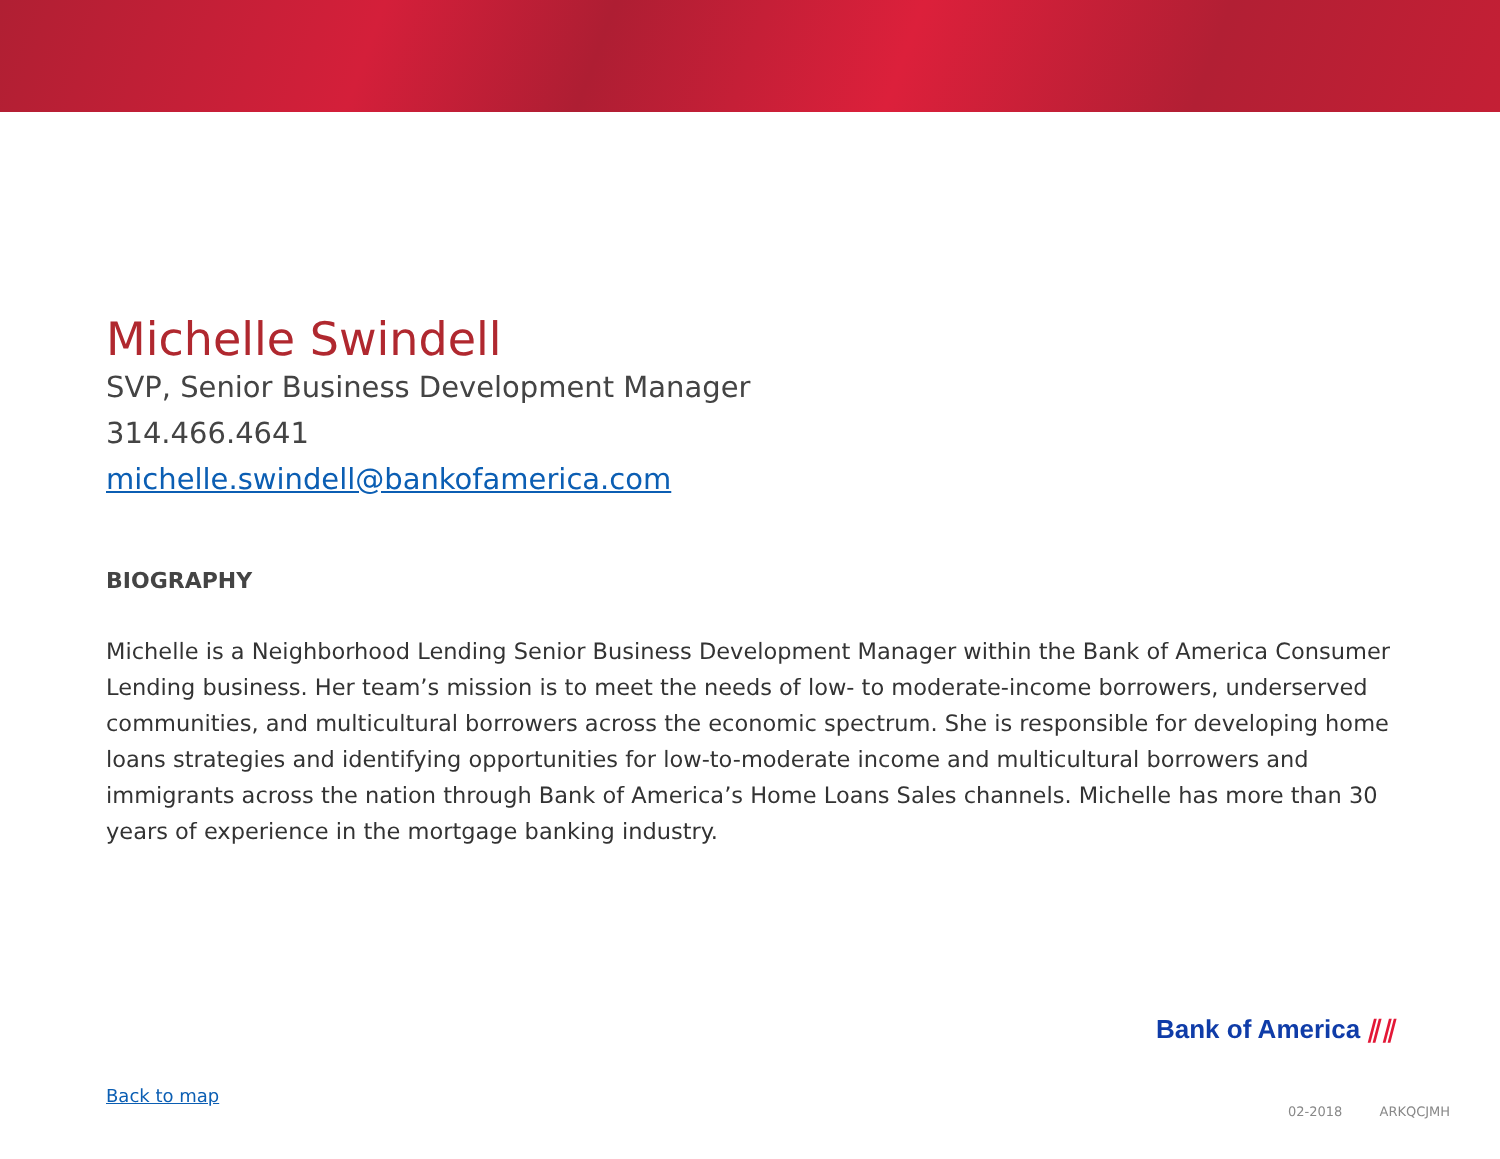Michelle Swindell
SVP, Senior Business Development Manager
314.466.4641
michelle.swindell@bankofamerica.com
BIOGRAPHY
Michelle is a Neighborhood Lending Senior Business Development Manager within the Bank of America Consumer Lending business. Her team’s mission is to meet the needs of low- to moderate-income borrowers, underserved communities, and multicultural borrowers across the economic spectrum. She is responsible for developing home loans strategies and identifying opportunities for low-to-moderate income and multicultural borrowers and immigrants across the nation through Bank of America’s Home Loans Sales channels. Michelle has more than 30 years of experience in the mortgage banking industry.
Bank of America ⫽⫽
Back to map
02-2018 ARKQCJMH